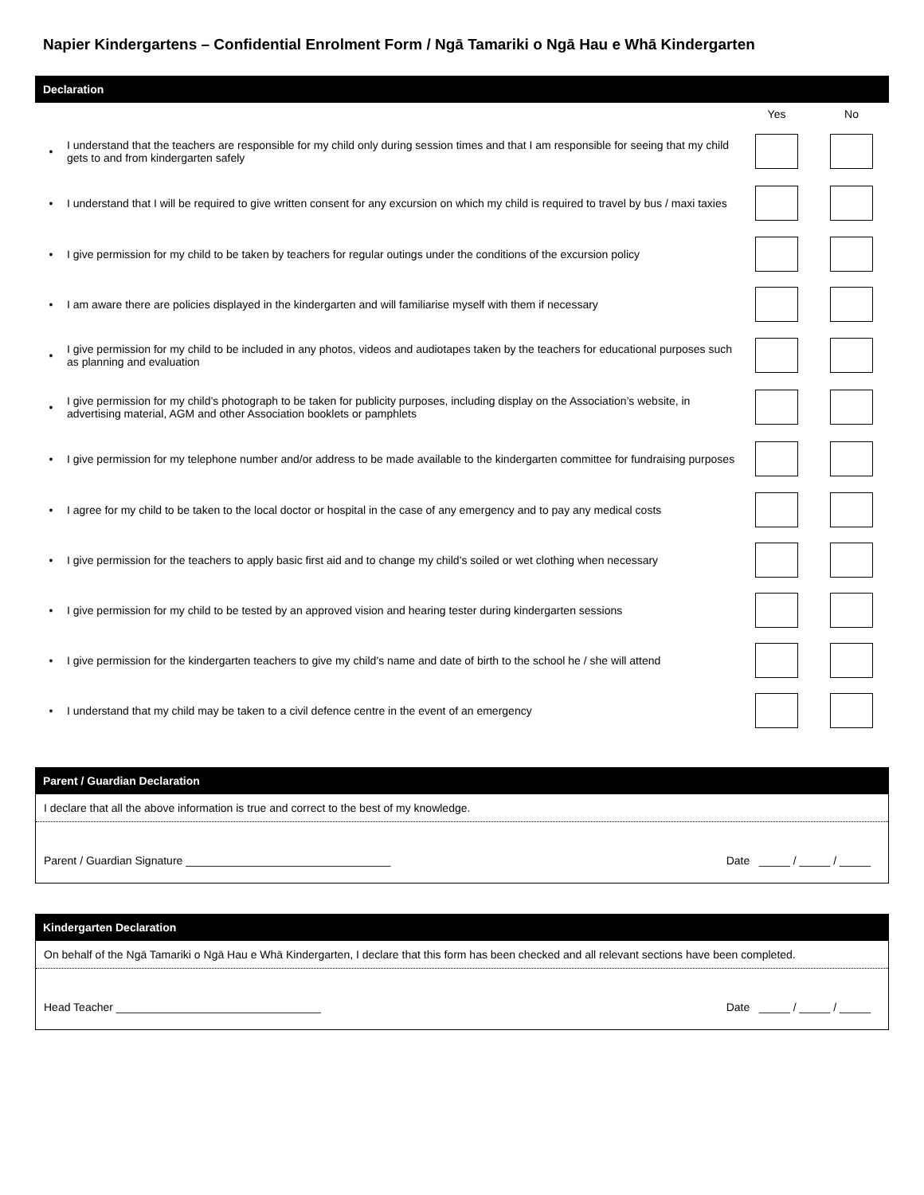Napier Kindergartens – Confidential Enrolment Form / Ngā Tamariki o Ngā Hau e Whā Kindergarten
Declaration
| | | Yes | No |
| • | I understand that the teachers are responsible for my child only during session times and that I am responsible for seeing that my child gets to and from kindergarten safely | | |
| • | I understand that I will be required to give written consent for any excursion on which my child is required to travel by bus / maxi taxies | | |
| • | I give permission for my child to be taken by teachers for regular outings under the conditions of the excursion policy | | |
| • | I am aware there are policies displayed in the kindergarten and will familiarise myself with them if necessary | | |
| • | I give permission for my child to be included in any photos, videos and audiotapes taken by the teachers for educational purposes such as planning and evaluation | | |
| • | I give permission for my child’s photograph to be taken for publicity purposes, including display on the Association’s website, in advertising material, AGM and other Association booklets or pamphlets | | |
| • | I give permission for my telephone number and/or address to be made available to the kindergarten committee for fundraising purposes | | |
| • | I agree for my child to be taken to the local doctor or hospital in the case of any emergency and to pay any medical costs | | |
| • | I give permission for the teachers to apply basic first aid and to change my child’s soiled or wet clothing when necessary | | |
| • | I give permission for my child to be tested by an approved vision and hearing tester during kindergarten sessions | | |
| • | I give permission for the kindergarten teachers to give my child’s name and date of birth to the school he / she will attend | | |
| • | I understand that my child may be taken to a civil defence centre in the event of an emergency | | |
Parent / Guardian Declaration
I declare that all the above information is true and correct to the best of my knowledge.
Parent / Guardian Signature _________________________________ Date _____ / _____ / _____
Kindergarten Declaration
On behalf of the Ngā Tamariki o Ngā Hau e Whā Kindergarten, I declare that this form has been checked and all relevant sections have been completed.
Head Teacher _________________________________ Date _____ / _____ / _____